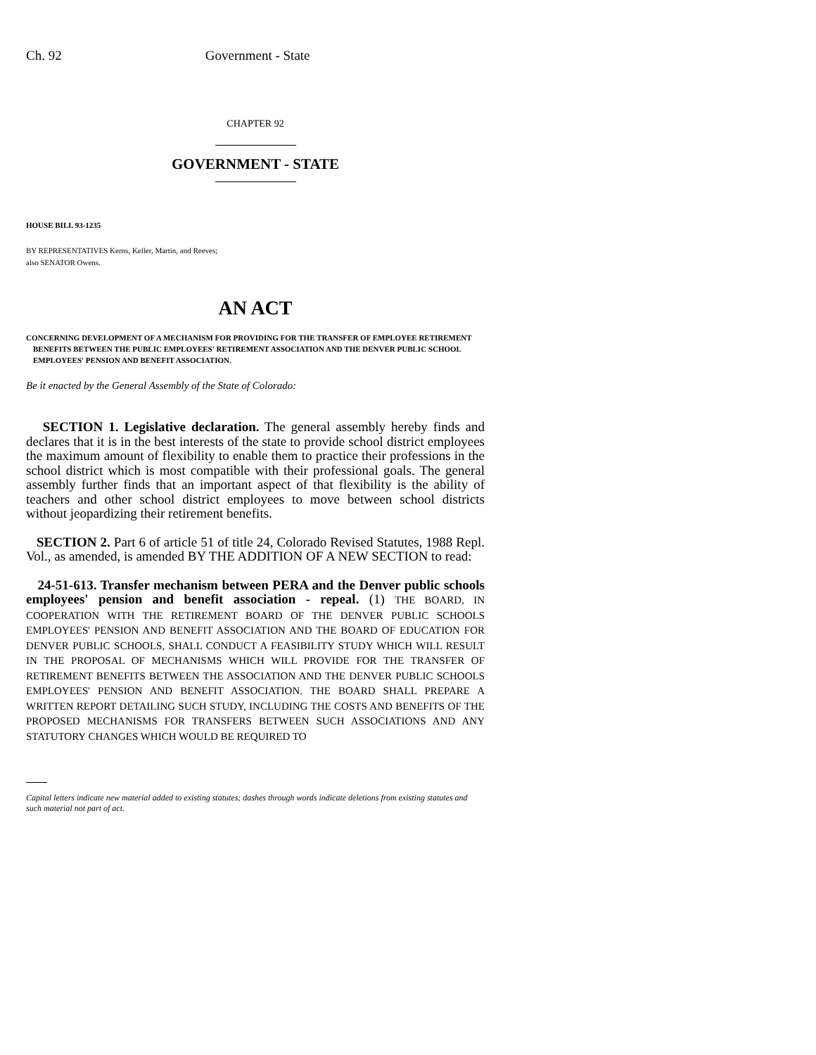Ch. 92 Government - State
CHAPTER 92
GOVERNMENT - STATE
HOUSE BILL 93-1235
BY REPRESENTATIVES Kerns, Keller, Martin, and Reeves;
also SENATOR Owens.
AN ACT
CONCERNING DEVELOPMENT OF A MECHANISM FOR PROVIDING FOR THE TRANSFER OF EMPLOYEE RETIREMENT BENEFITS BETWEEN THE PUBLIC EMPLOYEES' RETIREMENT ASSOCIATION AND THE DENVER PUBLIC SCHOOL EMPLOYEES' PENSION AND BENEFIT ASSOCIATION.
Be it enacted by the General Assembly of the State of Colorado:
SECTION 1. Legislative declaration. The general assembly hereby finds and declares that it is in the best interests of the state to provide school district employees the maximum amount of flexibility to enable them to practice their professions in the school district which is most compatible with their professional goals. The general assembly further finds that an important aspect of that flexibility is the ability of teachers and other school district employees to move between school districts without jeopardizing their retirement benefits.
SECTION 2. Part 6 of article 51 of title 24, Colorado Revised Statutes, 1988 Repl. Vol., as amended, is amended BY THE ADDITION OF A NEW SECTION to read:
24-51-613. Transfer mechanism between PERA and the Denver public schools employees' pension and benefit association - repeal. (1) THE BOARD, IN COOPERATION WITH THE RETIREMENT BOARD OF THE DENVER PUBLIC SCHOOLS EMPLOYEES' PENSION AND BENEFIT ASSOCIATION AND THE BOARD OF EDUCATION FOR DENVER PUBLIC SCHOOLS, SHALL CONDUCT A FEASIBILITY STUDY WHICH WILL RESULT IN THE PROPOSAL OF MECHANISMS WHICH WILL PROVIDE FOR THE TRANSFER OF RETIREMENT BENEFITS BETWEEN THE ASSOCIATION AND THE DENVER PUBLIC SCHOOLS EMPLOYEES' PENSION AND BENEFIT ASSOCIATION. THE BOARD SHALL PREPARE A WRITTEN REPORT DETAILING SUCH STUDY, INCLUDING THE COSTS AND BENEFITS OF THE PROPOSED MECHANISMS FOR TRANSFERS BETWEEN SUCH ASSOCIATIONS AND ANY STATUTORY CHANGES WHICH WOULD BE REQUIRED TO
Capital letters indicate new material added to existing statutes; dashes through words indicate deletions from existing statutes and such material not part of act.